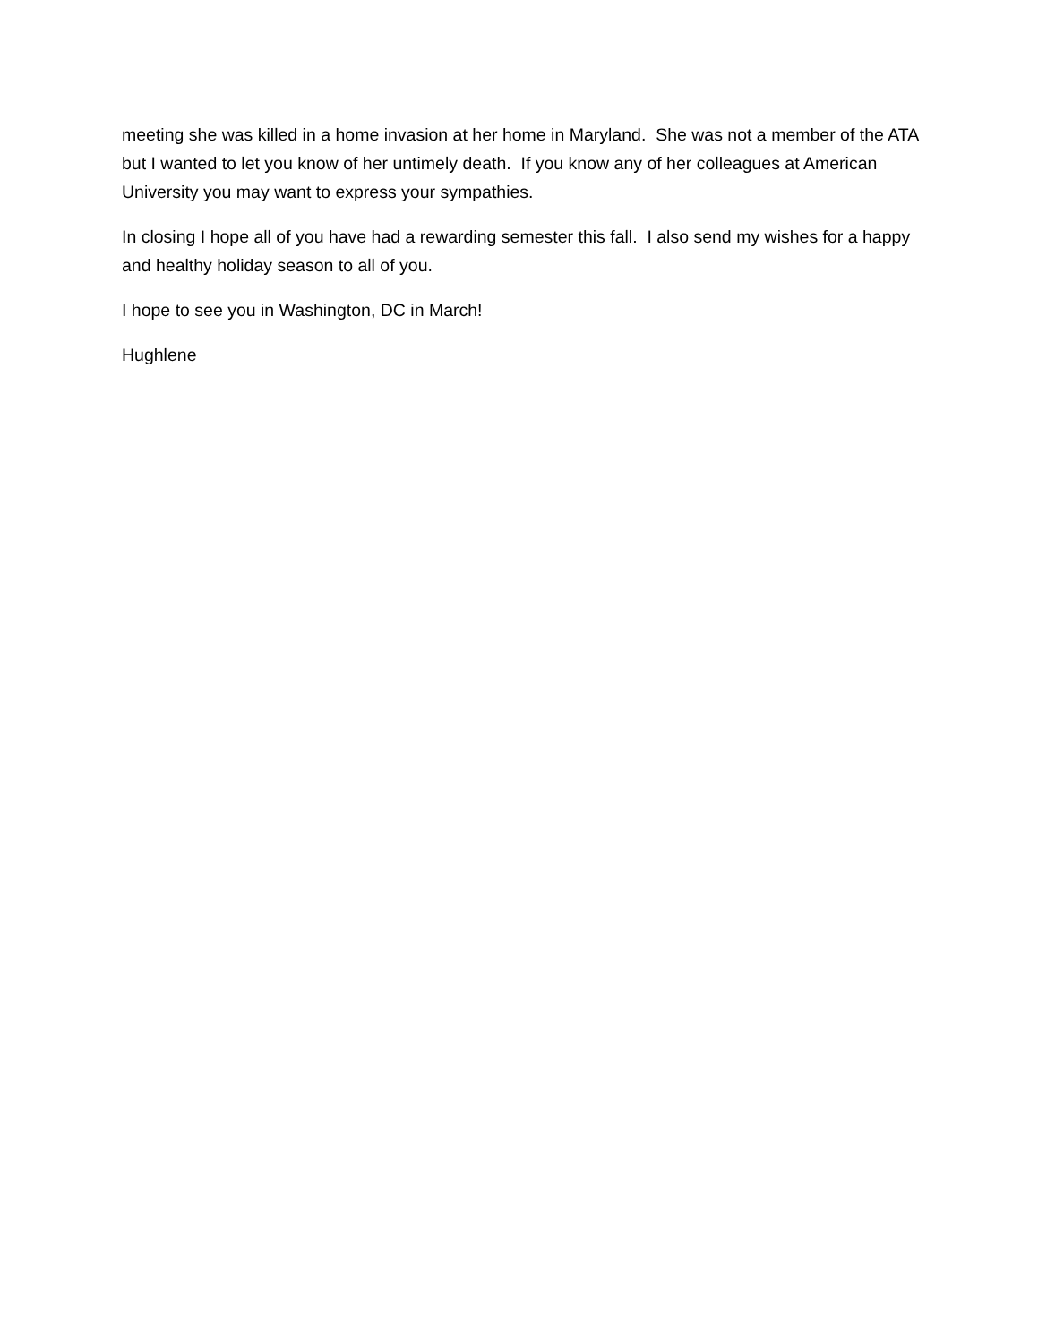meeting she was killed in a home invasion at her home in Maryland. She was not a member of the ATA but I wanted to let you know of her untimely death. If you know any of her colleagues at American University you may want to express your sympathies.
In closing I hope all of you have had a rewarding semester this fall. I also send my wishes for a happy and healthy holiday season to all of you.
I hope to see you in Washington, DC in March!
Hughlene